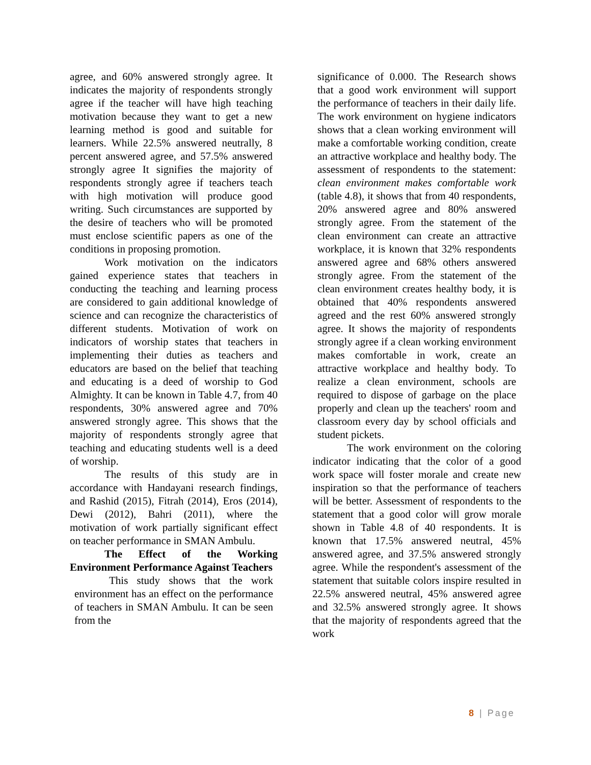agree, and 60% answered strongly agree. It indicates the majority of respondents strongly agree if the teacher will have high teaching motivation because they want to get a new learning method is good and suitable for learners. While 22.5% answered neutrally, 8 percent answered agree, and 57.5% answered strongly agree It signifies the majority of respondents strongly agree if teachers teach with high motivation will produce good writing. Such circumstances are supported by the desire of teachers who will be promoted must enclose scientific papers as one of the conditions in proposing promotion.
Work motivation on the indicators gained experience states that teachers in conducting the teaching and learning process are considered to gain additional knowledge of science and can recognize the characteristics of different students. Motivation of work on indicators of worship states that teachers in implementing their duties as teachers and educators are based on the belief that teaching and educating is a deed of worship to God Almighty. It can be known in Table 4.7, from 40 respondents, 30% answered agree and 70% answered strongly agree. This shows that the majority of respondents strongly agree that teaching and educating students well is a deed of worship.
The results of this study are in accordance with Handayani research findings, and Rashid (2015), Fitrah (2014), Eros (2014), Dewi (2012), Bahri (2011), where the motivation of work partially significant effect on teacher performance in SMAN Ambulu.
The Effect of the Working Environment Performance Against Teachers
This study shows that the work environment has an effect on the performance of teachers in SMAN Ambulu. It can be seen from the
significance of 0.000. The Research shows that a good work environment will support the performance of teachers in their daily life. The work environment on hygiene indicators shows that a clean working environment will make a comfortable working condition, create an attractive workplace and healthy body. The assessment of respondents to the statement: clean environment makes comfortable work (table 4.8), it shows that from 40 respondents, 20% answered agree and 80% answered strongly agree. From the statement of the clean environment can create an attractive workplace, it is known that 32% respondents answered agree and 68% others answered strongly agree. From the statement of the clean environment creates healthy body, it is obtained that 40% respondents answered agreed and the rest 60% answered strongly agree. It shows the majority of respondents strongly agree if a clean working environment makes comfortable in work, create an attractive workplace and healthy body. To realize a clean environment, schools are required to dispose of garbage on the place properly and clean up the teachers' room and classroom every day by school officials and student pickets.
The work environment on the coloring indicator indicating that the color of a good work space will foster morale and create new inspiration so that the performance of teachers will be better. Assessment of respondents to the statement that a good color will grow morale shown in Table 4.8 of 40 respondents. It is known that 17.5% answered neutral, 45% answered agree, and 37.5% answered strongly agree. While the respondent's assessment of the statement that suitable colors inspire resulted in 22.5% answered neutral, 45% answered agree and 32.5% answered strongly agree. It shows that the majority of respondents agreed that the work
8 | Page